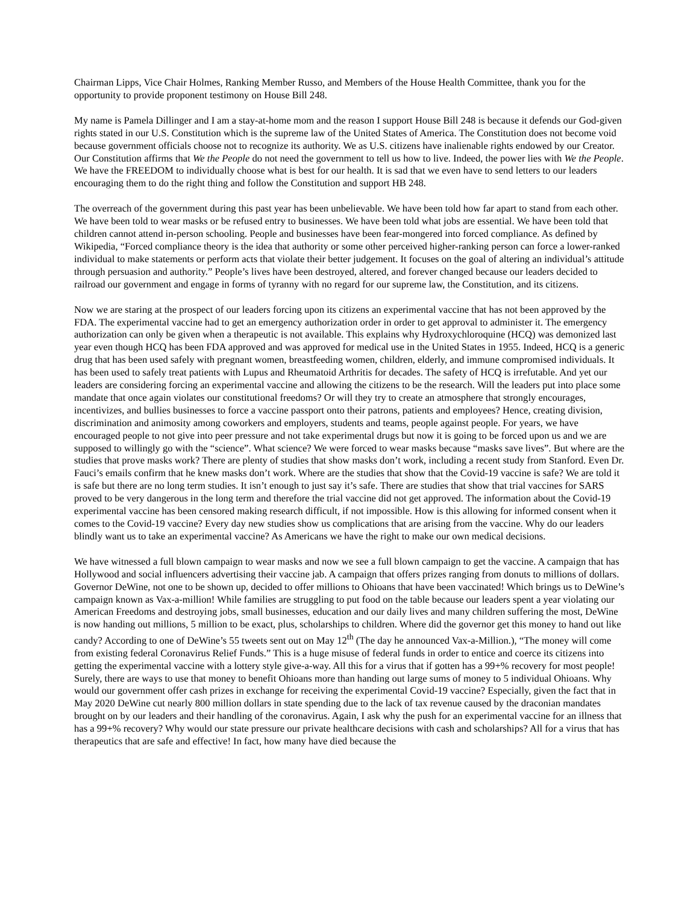Chairman Lipps, Vice Chair Holmes, Ranking Member Russo, and Members of the House Health Committee, thank you for the opportunity to provide proponent testimony on House Bill 248.
My name is Pamela Dillinger and I am a stay-at-home mom and the reason I support House Bill 248 is because it defends our God-given rights stated in our U.S. Constitution which is the supreme law of the United States of America. The Constitution does not become void because government officials choose not to recognize its authority. We as U.S. citizens have inalienable rights endowed by our Creator. Our Constitution affirms that We the People do not need the government to tell us how to live. Indeed, the power lies with We the People. We have the FREEDOM to individually choose what is best for our health. It is sad that we even have to send letters to our leaders encouraging them to do the right thing and follow the Constitution and support HB 248.
The overreach of the government during this past year has been unbelievable. We have been told how far apart to stand from each other. We have been told to wear masks or be refused entry to businesses. We have been told what jobs are essential. We have been told that children cannot attend in-person schooling. People and businesses have been fear-mongered into forced compliance. As defined by Wikipedia, “Forced compliance theory is the idea that authority or some other perceived higher-ranking person can force a lower-ranked individual to make statements or perform acts that violate their better judgement. It focuses on the goal of altering an individual’s attitude through persuasion and authority.” People’s lives have been destroyed, altered, and forever changed because our leaders decided to railroad our government and engage in forms of tyranny with no regard for our supreme law, the Constitution, and its citizens.
Now we are staring at the prospect of our leaders forcing upon its citizens an experimental vaccine that has not been approved by the FDA. The experimental vaccine had to get an emergency authorization order in order to get approval to administer it. The emergency authorization can only be given when a therapeutic is not available. This explains why Hydroxychloroquine (HCQ) was demonized last year even though HCQ has been FDA approved and was approved for medical use in the United States in 1955. Indeed, HCQ is a generic drug that has been used safely with pregnant women, breastfeeding women, children, elderly, and immune compromised individuals. It has been used to safely treat patients with Lupus and Rheumatoid Arthritis for decades. The safety of HCQ is irrefutable. And yet our leaders are considering forcing an experimental vaccine and allowing the citizens to be the research. Will the leaders put into place some mandate that once again violates our constitutional freedoms? Or will they try to create an atmosphere that strongly encourages, incentivizes, and bullies businesses to force a vaccine passport onto their patrons, patients and employees? Hence, creating division, discrimination and animosity among coworkers and employers, students and teams, people against people. For years, we have encouraged people to not give into peer pressure and not take experimental drugs but now it is going to be forced upon us and we are supposed to willingly go with the “science”. What science? We were forced to wear masks because “masks save lives”. But where are the studies that prove masks work? There are plenty of studies that show masks don’t work, including a recent study from Stanford. Even Dr. Fauci’s emails confirm that he knew masks don’t work. Where are the studies that show that the Covid-19 vaccine is safe? We are told it is safe but there are no long term studies. It isn’t enough to just say it’s safe. There are studies that show that trial vaccines for SARS proved to be very dangerous in the long term and therefore the trial vaccine did not get approved. The information about the Covid-19 experimental vaccine has been censored making research difficult, if not impossible. How is this allowing for informed consent when it comes to the Covid-19 vaccine? Every day new studies show us complications that are arising from the vaccine. Why do our leaders blindly want us to take an experimental vaccine? As Americans we have the right to make our own medical decisions.
We have witnessed a full blown campaign to wear masks and now we see a full blown campaign to get the vaccine. A campaign that has Hollywood and social influencers advertising their vaccine jab. A campaign that offers prizes ranging from donuts to millions of dollars. Governor DeWine, not one to be shown up, decided to offer millions to Ohioans that have been vaccinated! Which brings us to DeWine’s campaign known as Vax-a-million! While families are struggling to put food on the table because our leaders spent a year violating our American Freedoms and destroying jobs, small businesses, education and our daily lives and many children suffering the most, DeWine is now handing out millions, 5 million to be exact, plus, scholarships to children. Where did the governor get this money to hand out like candy? According to one of DeWine’s 55 tweets sent out on May 12<sup>th</sup> (The day he announced Vax-a-Million.), “The money will come from existing federal Coronavirus Relief Funds.” This is a huge misuse of federal funds in order to entice and coerce its citizens into getting the experimental vaccine with a lottery style give-a-way. All this for a virus that if gotten has a 99+% recovery for most people! Surely, there are ways to use that money to benefit Ohioans more than handing out large sums of money to 5 individual Ohioans. Why would our government offer cash prizes in exchange for receiving the experimental Covid-19 vaccine? Especially, given the fact that in May 2020 DeWine cut nearly 800 million dollars in state spending due to the lack of tax revenue caused by the draconian mandates brought on by our leaders and their handling of the coronavirus. Again, I ask why the push for an experimental vaccine for an illness that has a 99+% recovery? Why would our state pressure our private healthcare decisions with cash and scholarships? All for a virus that has therapeutics that are safe and effective! In fact, how many have died because the